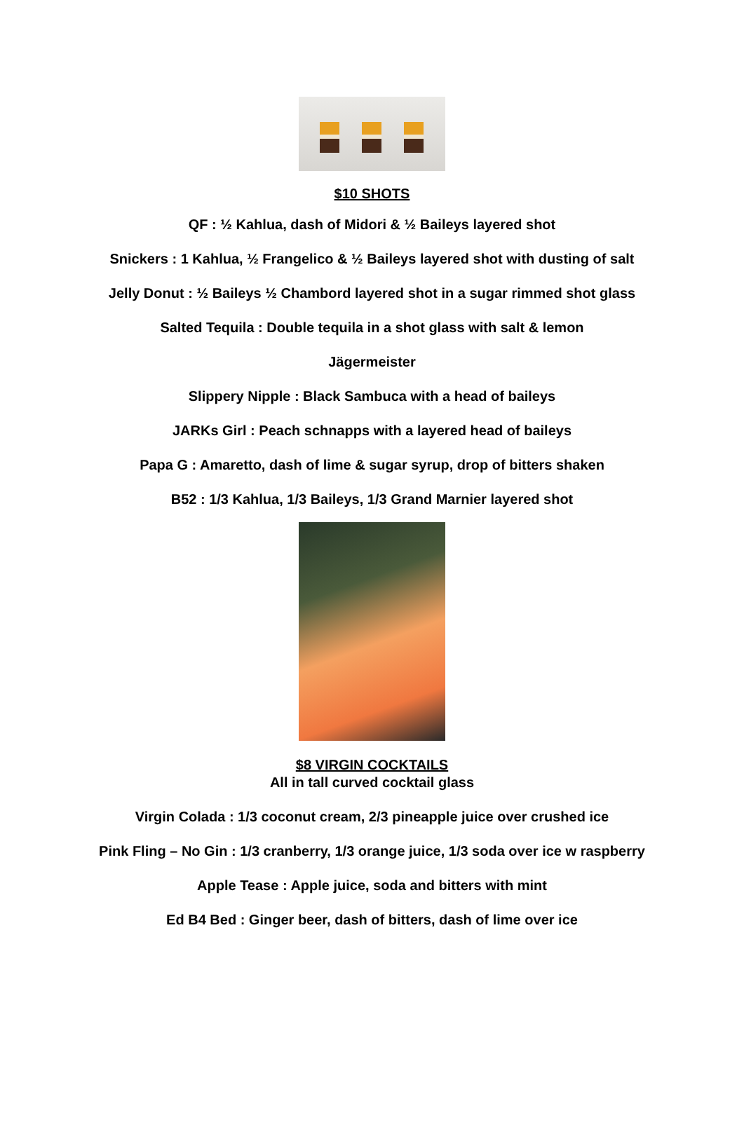$10 SHOTS
QF : ½ Kahlua, dash of Midori & ½ Baileys layered shot
Snickers : 1 Kahlua, ½ Frangelico & ½ Baileys layered shot with dusting of salt
Jelly Donut : ½ Baileys ½ Chambord layered shot in a sugar rimmed shot glass
Salted Tequila : Double tequila in a shot glass with salt & lemon
Jägermeister
Slippery Nipple : Black Sambuca with a head of baileys
JARKs Girl : Peach schnapps with a layered head of baileys
Papa G : Amaretto, dash of lime & sugar syrup, drop of bitters shaken
B52 : 1/3 Kahlua, 1/3 Baileys, 1/3 Grand Marnier layered shot
$8 VIRGIN COCKTAILS
All in tall curved cocktail glass
Virgin Colada : 1/3 coconut cream, 2/3 pineapple juice over crushed ice
Pink Fling – No Gin : 1/3 cranberry, 1/3 orange juice, 1/3 soda over ice w raspberry
Apple Tease : Apple juice, soda and bitters with mint
Ed B4 Bed : Ginger beer, dash of bitters, dash of lime over ice